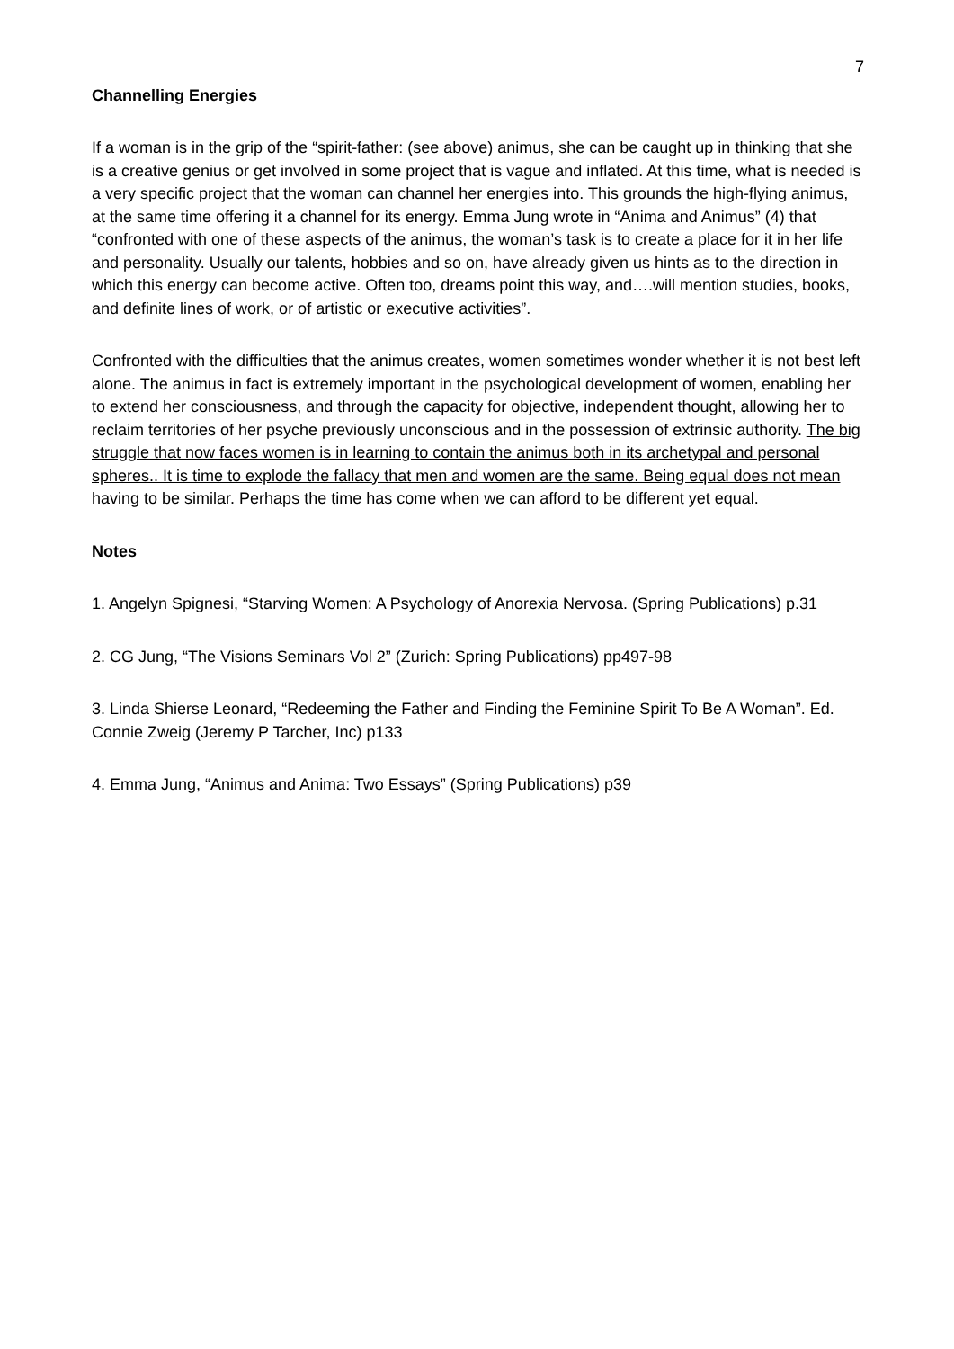7
Channelling Energies
If a woman is in the grip of the “spirit-father: (see above) animus, she can be caught up in thinking that she is a creative genius or get involved in some project that is vague and inflated. At this time, what is needed is a very specific project that the woman can channel her energies into. This grounds the high-flying animus, at the same time offering it a channel for its energy. Emma Jung wrote in “Anima and Animus” (4) that “confronted with one of these aspects of the animus, the woman’s task is to create a place for it in her life and personality. Usually our talents, hobbies and so on, have already given us hints as to the direction in which this energy can become active. Often too, dreams point this way, and….will mention studies, books, and definite lines of work, or of artistic or executive activities”.
Confronted with the difficulties that the animus creates, women sometimes wonder whether it is not best left alone. The animus in fact is extremely important in the psychological development of women, enabling her to extend her consciousness, and through the capacity for objective, independent thought, allowing her to reclaim territories of her psyche previously unconscious and in the possession of extrinsic authority. The big struggle that now faces women is in learning to contain the animus both in its archetypal and personal spheres.. It is time to explode the fallacy that men and women are the same. Being equal does not mean having to be similar. Perhaps the time has come when we can afford to be different yet equal.
Notes
1. Angelyn Spignesi, “Starving Women: A Psychology of Anorexia Nervosa. (Spring Publications) p.31
2. CG Jung, “The Visions Seminars Vol 2” (Zurich: Spring Publications) pp497-98
3. Linda Shierse Leonard, “Redeeming the Father and Finding the Feminine Spirit To Be A Woman”. Ed. Connie Zweig (Jeremy P Tarcher, Inc) p133
4. Emma Jung, “Animus and Anima: Two Essays” (Spring Publications) p39